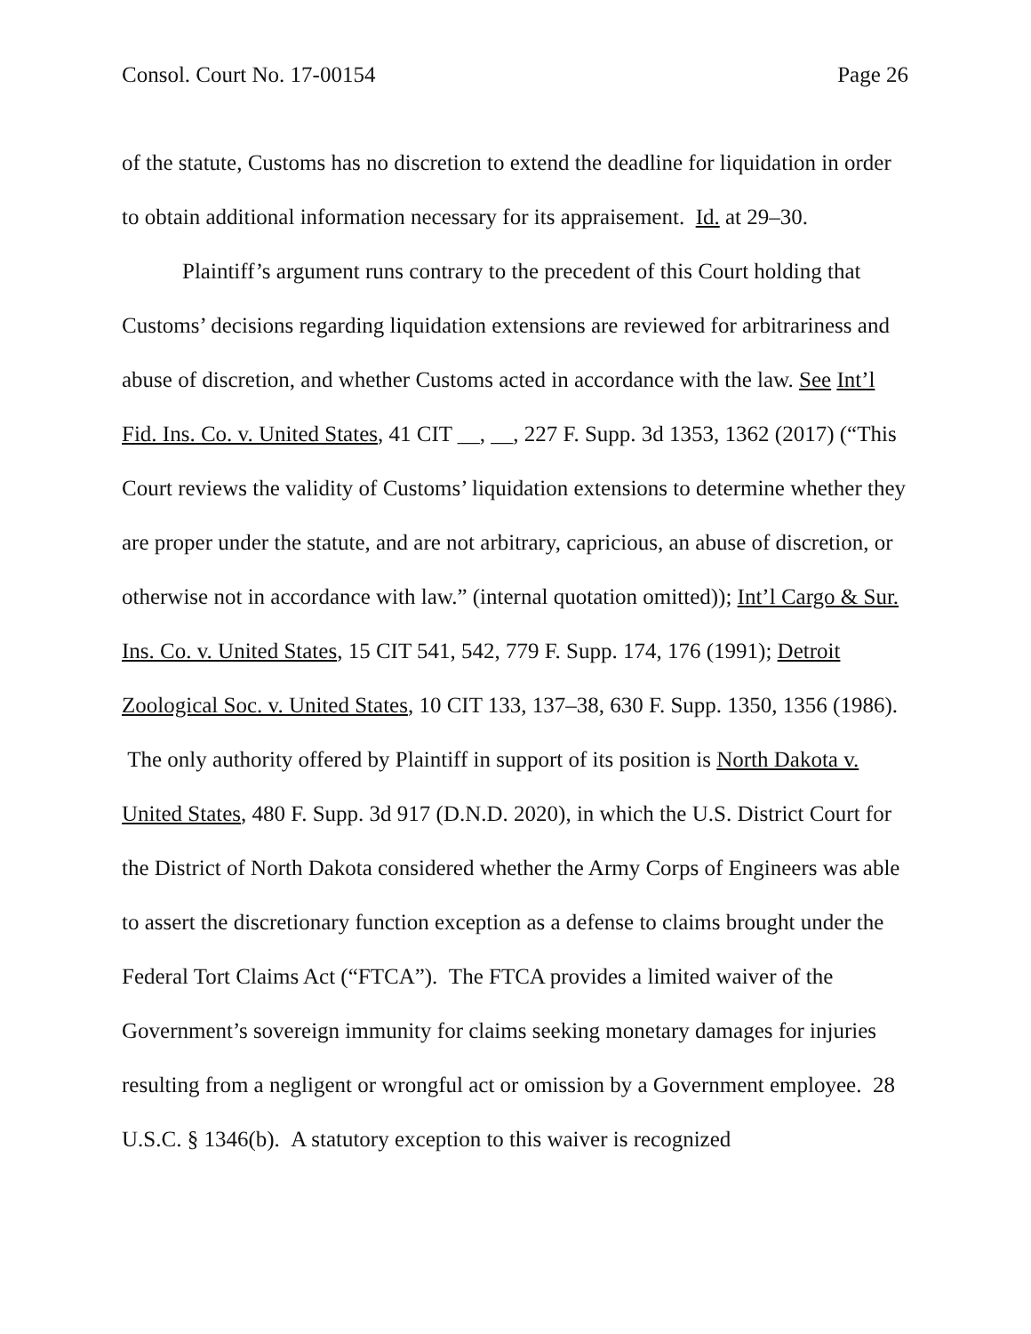Consol. Court No. 17-00154 Page 26
of the statute, Customs has no discretion to extend the deadline for liquidation in order to obtain additional information necessary for its appraisement. Id. at 29–30.
Plaintiff’s argument runs contrary to the precedent of this Court holding that Customs’ decisions regarding liquidation extensions are reviewed for arbitrariness and abuse of discretion, and whether Customs acted in accordance with the law. See Int’l Fid. Ins. Co. v. United States, 41 CIT __, __, 227 F. Supp. 3d 1353, 1362 (2017) (“This Court reviews the validity of Customs’ liquidation extensions to determine whether they are proper under the statute, and are not arbitrary, capricious, an abuse of discretion, or otherwise not in accordance with law.” (internal quotation omitted)); Int’l Cargo & Sur. Ins. Co. v. United States, 15 CIT 541, 542, 779 F. Supp. 174, 176 (1991); Detroit Zoological Soc. v. United States, 10 CIT 133, 137–38, 630 F. Supp. 1350, 1356 (1986). The only authority offered by Plaintiff in support of its position is North Dakota v. United States, 480 F. Supp. 3d 917 (D.N.D. 2020), in which the U.S. District Court for the District of North Dakota considered whether the Army Corps of Engineers was able to assert the discretionary function exception as a defense to claims brought under the Federal Tort Claims Act (“FTCA”). The FTCA provides a limited waiver of the Government’s sovereign immunity for claims seeking monetary damages for injuries resulting from a negligent or wrongful act or omission by a Government employee. 28 U.S.C. § 1346(b). A statutory exception to this waiver is recognized